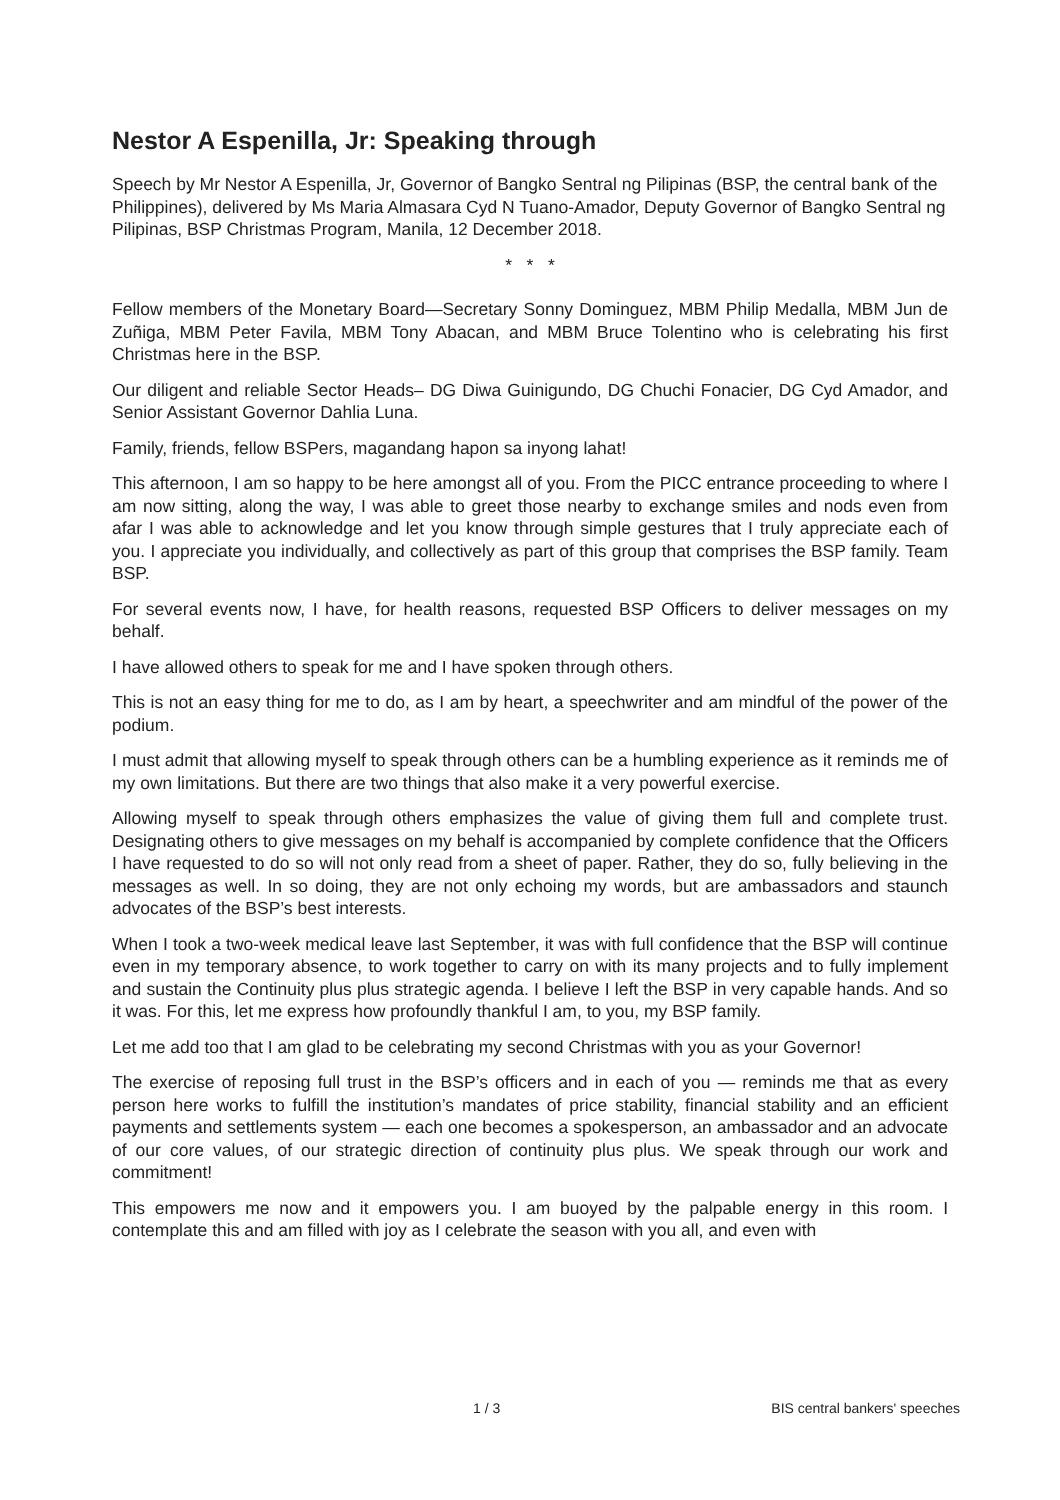Nestor A Espenilla, Jr: Speaking through
Speech by Mr Nestor A Espenilla, Jr, Governor of Bangko Sentral ng Pilipinas (BSP, the central bank of the Philippines), delivered by Ms Maria Almasara Cyd N Tuano-Amador, Deputy Governor of Bangko Sentral ng Pilipinas, BSP Christmas Program, Manila, 12 December 2018.
* * *
Fellow members of the Monetary Board—Secretary Sonny Dominguez, MBM Philip Medalla, MBM Jun de Zuñiga, MBM Peter Favila, MBM Tony Abacan, and MBM Bruce Tolentino who is celebrating his first Christmas here in the BSP.
Our diligent and reliable Sector Heads– DG Diwa Guinigundo, DG Chuchi Fonacier, DG Cyd Amador, and Senior Assistant Governor Dahlia Luna.
Family, friends, fellow BSPers, magandang hapon sa inyong lahat!
This afternoon, I am so happy to be here amongst all of you. From the PICC entrance proceeding to where I am now sitting, along the way, I was able to greet those nearby to exchange smiles and nods even from afar I was able to acknowledge and let you know through simple gestures that I truly appreciate each of you. I appreciate you individually, and collectively as part of this group that comprises the BSP family. Team BSP.
For several events now, I have, for health reasons, requested BSP Officers to deliver messages on my behalf.
I have allowed others to speak for me and I have spoken through others.
This is not an easy thing for me to do, as I am by heart, a speechwriter and am mindful of the power of the podium.
I must admit that allowing myself to speak through others can be a humbling experience as it reminds me of my own limitations. But there are two things that also make it a very powerful exercise.
Allowing myself to speak through others emphasizes the value of giving them full and complete trust. Designating others to give messages on my behalf is accompanied by complete confidence that the Officers I have requested to do so will not only read from a sheet of paper. Rather, they do so, fully believing in the messages as well. In so doing, they are not only echoing my words, but are ambassadors and staunch advocates of the BSP’s best interests.
When I took a two-week medical leave last September, it was with full confidence that the BSP will continue even in my temporary absence, to work together to carry on with its many projects and to fully implement and sustain the Continuity plus plus strategic agenda. I believe I left the BSP in very capable hands. And so it was. For this, let me express how profoundly thankful I am, to you, my BSP family.
Let me add too that I am glad to be celebrating my second Christmas with you as your Governor!
The exercise of reposing full trust in the BSP’s officers and in each of you — reminds me that as every person here works to fulfill the institution’s mandates of price stability, financial stability and an efficient payments and settlements system — each one becomes a spokesperson, an ambassador and an advocate of our core values, of our strategic direction of continuity plus plus. We speak through our work and commitment!
This empowers me now and it empowers you. I am buoyed by the palpable energy in this room. I contemplate this and am filled with joy as I celebrate the season with you all, and even with
1 / 3 BIS central bankers' speeches